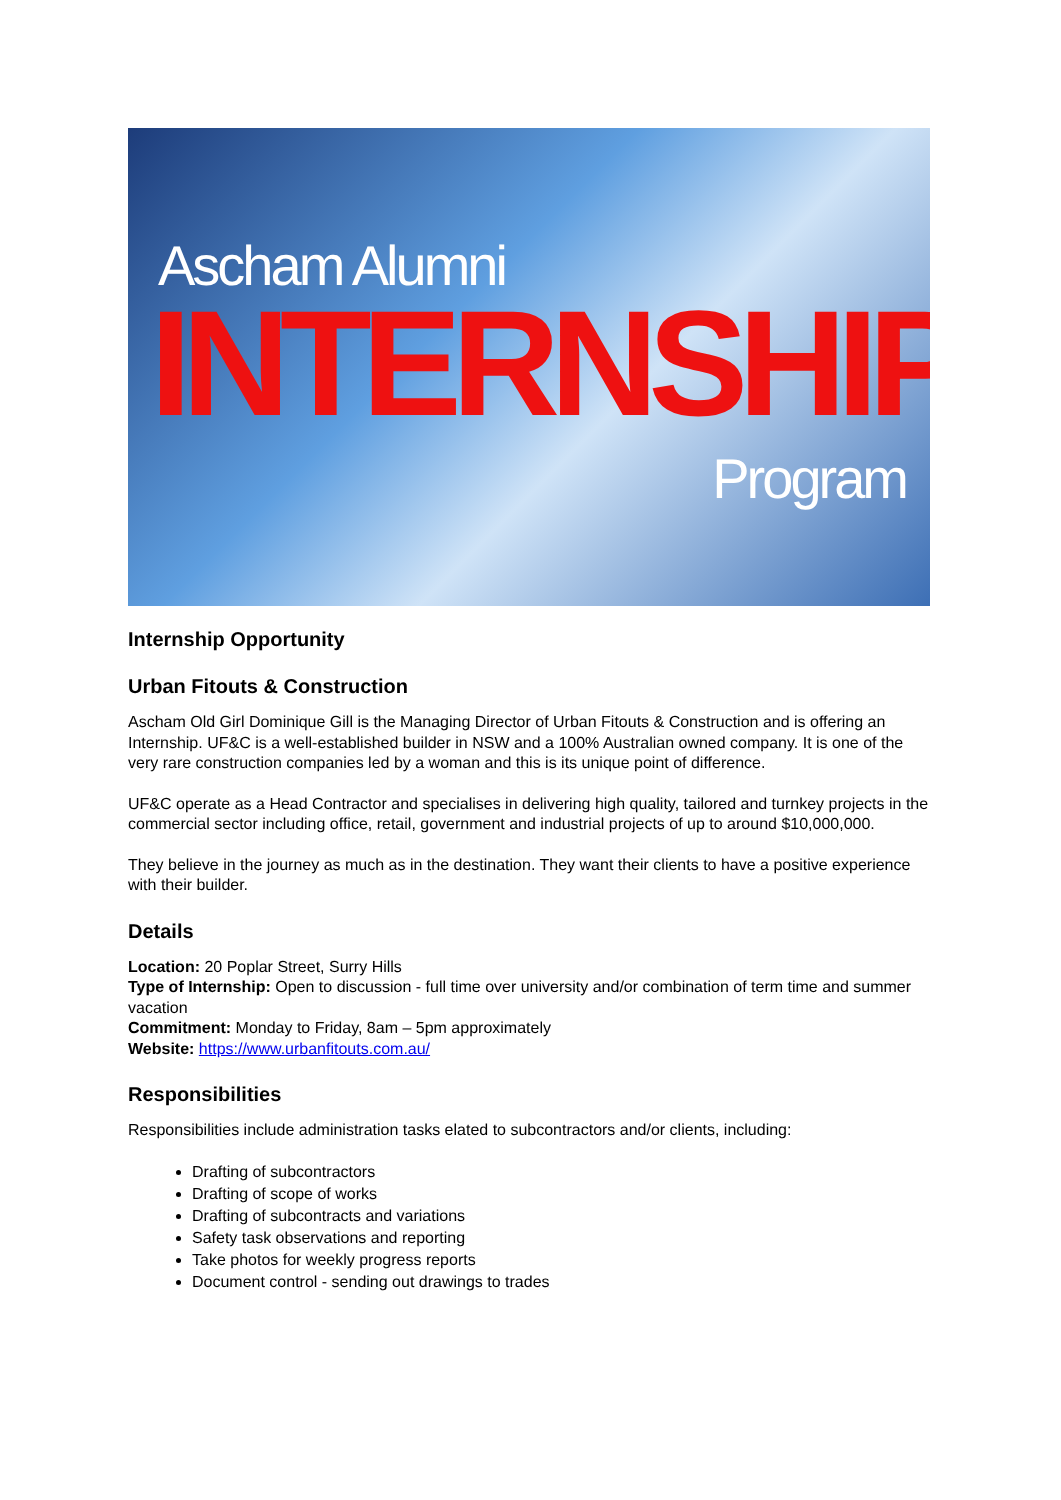Ascham Alumni
INTERNSHIP
Program
Internship Opportunity
Urban Fitouts & Construction
Ascham Old Girl Dominique Gill is the Managing Director of Urban Fitouts & Construction and is offering an Internship. UF&C is a well-established builder in NSW and a 100% Australian owned company. It is one of the very rare construction companies led by a woman and this is its unique point of difference.
UF&C operate as a Head Contractor and specialises in delivering high quality, tailored and turnkey projects in the commercial sector including office, retail, government and industrial projects of up to around $10,000,000.
They believe in the journey as much as in the destination. They want their clients to have a positive experience with their builder.
Details
Location: 20 Poplar Street, Surry Hills
Type of Internship: Open to discussion - full time over university and/or combination of term time and summer vacation
Commitment: Monday to Friday, 8am – 5pm approximately
Website: https://www.urbanfitouts.com.au/
Responsibilities
Responsibilities include administration tasks elated to subcontractors and/or clients, including:
Drafting of subcontractors
Drafting of scope of works
Drafting of subcontracts and variations
Safety task observations and reporting
Take photos for weekly progress reports
Document control - sending out drawings to trades